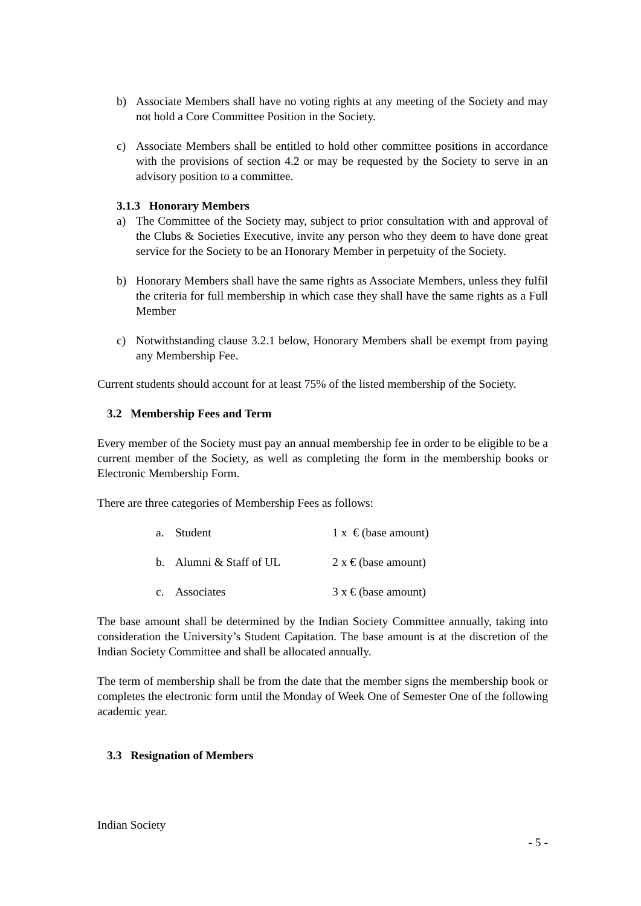b) Associate Members shall have no voting rights at any meeting of the Society and may not hold a Core Committee Position in the Society.
c) Associate Members shall be entitled to hold other committee positions in accordance with the provisions of section 4.2 or may be requested by the Society to serve in an advisory position to a committee.
3.1.3 Honorary Members
a) The Committee of the Society may, subject to prior consultation with and approval of the Clubs & Societies Executive, invite any person who they deem to have done great service for the Society to be an Honorary Member in perpetuity of the Society.
b) Honorary Members shall have the same rights as Associate Members, unless they fulfil the criteria for full membership in which case they shall have the same rights as a Full Member
c) Notwithstanding clause 3.2.1 below, Honorary Members shall be exempt from paying any Membership Fee.
Current students should account for at least 75% of the listed membership of the Society.
3.2 Membership Fees and Term
Every member of the Society must pay an annual membership fee in order to be eligible to be a current member of the Society, as well as completing the form in the membership books or Electronic Membership Form.
There are three categories of Membership Fees as follows:
a. Student 1 x € (base amount)
b. Alumni & Staff of UL 2 x € (base amount)
c. Associates 3 x € (base amount)
The base amount shall be determined by the Indian Society Committee annually, taking into consideration the University’s Student Capitation. The base amount is at the discretion of the Indian Society Committee and shall be allocated annually.
The term of membership shall be from the date that the member signs the membership book or completes the electronic form until the Monday of Week One of Semester One of the following academic year.
3.3 Resignation of Members
Indian Society
- 5 -